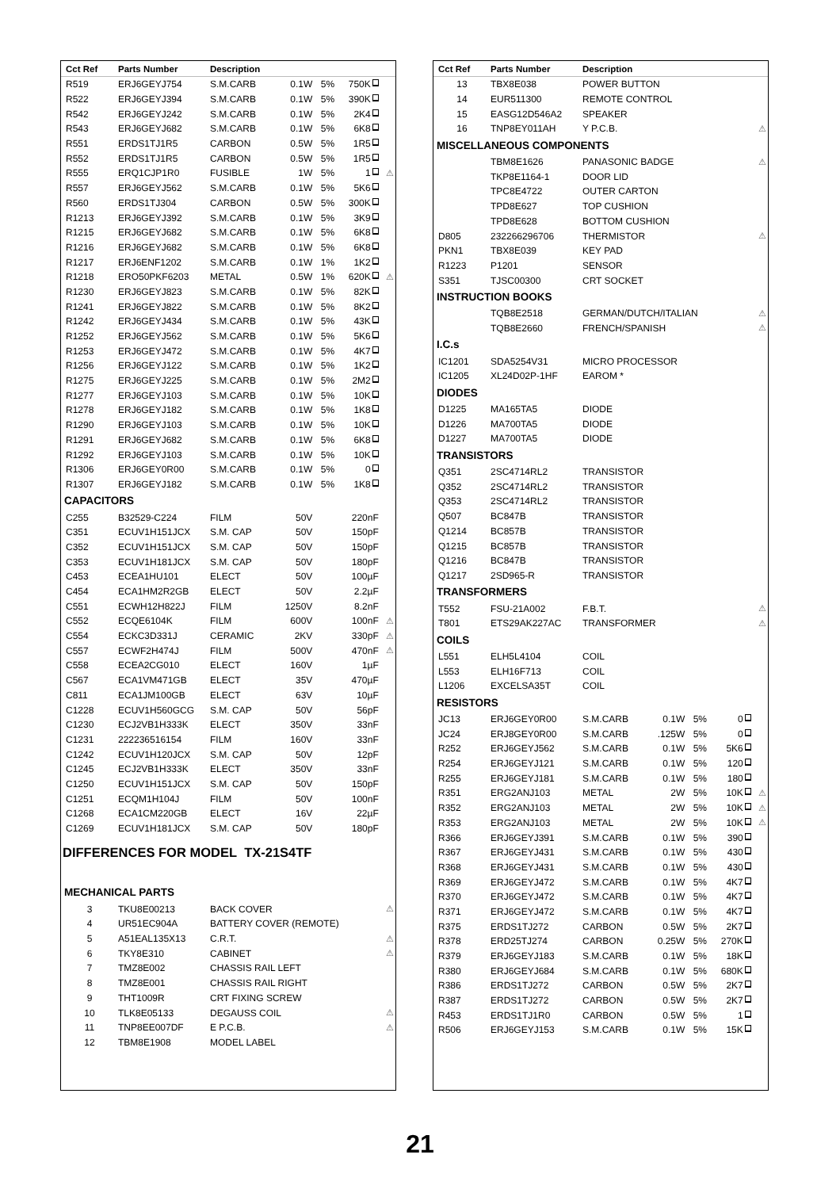| Cct Ref | Parts Number | Description | | | | |
| --- | --- | --- | --- | --- | --- | --- |
| R519 | ERJ6GEYJ754 | S.M.CARB | 0.1W | 5% | 750K | |
| R522 | ERJ6GEYJ394 | S.M.CARB | 0.1W | 5% | 390K | |
| R542 | ERJ6GEYJ242 | S.M.CARB | 0.1W | 5% | 2K4 | |
| R543 | ERJ6GEYJ682 | S.M.CARB | 0.1W | 5% | 6K8 | |
| R551 | ERDS1TJ1R5 | CARBON | 0.5W | 5% | 1R5 | |
| R552 | ERDS1TJ1R5 | CARBON | 0.5W | 5% | 1R5 | |
| R555 | ERQ1CJP1R0 | FUSIBLE | 1W | 5% | 1 | ⚠ |
| R557 | ERJ6GEYJ562 | S.M.CARB | 0.1W | 5% | 5K6 | |
| R560 | ERDS1TJ304 | CARBON | 0.5W | 5% | 300K | |
| R1213 | ERJ6GEYJ392 | S.M.CARB | 0.1W | 5% | 3K9 | |
| R1215 | ERJ6GEYJ682 | S.M.CARB | 0.1W | 5% | 6K8 | |
| R1216 | ERJ6GEYJ682 | S.M.CARB | 0.1W | 5% | 6K8 | |
| R1217 | ERJ6ENF1202 | S.M.CARB | 0.1W | 1% | 1K2 | |
| R1218 | ERO50PKF6203 | METAL | 0.5W | 1% | 620K | ⚠ |
| R1230 | ERJ6GEYJ823 | S.M.CARB | 0.1W | 5% | 82K | |
| R1241 | ERJ6GEYJ822 | S.M.CARB | 0.1W | 5% | 8K2 | |
| R1242 | ERJ6GEYJ434 | S.M.CARB | 0.1W | 5% | 43K | |
| R1252 | ERJ6GEYJ562 | S.M.CARB | 0.1W | 5% | 5K6 | |
| R1253 | ERJ6GEYJ472 | S.M.CARB | 0.1W | 5% | 4K7 | |
| R1256 | ERJ6GEYJ122 | S.M.CARB | 0.1W | 5% | 1K2 | |
| R1275 | ERJ6GEYJ225 | S.M.CARB | 0.1W | 5% | 2M2 | |
| R1277 | ERJ6GEYJ103 | S.M.CARB | 0.1W | 5% | 10K | |
| R1278 | ERJ6GEYJ182 | S.M.CARB | 0.1W | 5% | 1K8 | |
| R1290 | ERJ6GEYJ103 | S.M.CARB | 0.1W | 5% | 10K | |
| R1291 | ERJ6GEYJ682 | S.M.CARB | 0.1W | 5% | 6K8 | |
| R1292 | ERJ6GEYJ103 | S.M.CARB | 0.1W | 5% | 10K | |
| R1306 | ERJ6GEY0R00 | S.M.CARB | 0.1W | 5% | 0 | |
| R1307 | ERJ6GEYJ182 | S.M.CARB | 0.1W | 5% | 1K8 | |
| CAPACITORS | | | | | | |
| C255 | B32529-C224 | FILM | 50V | | 220nF | |
| C351 | ECUV1H151JCX | S.M. CAP | 50V | | 150pF | |
| C352 | ECUV1H151JCX | S.M. CAP | 50V | | 150pF | |
| C353 | ECUV1H181JCX | S.M. CAP | 50V | | 180pF | |
| C453 | ECEA1HU101 | ELECT | 50V | | 100µF | |
| C454 | ECA1HM2R2GB | ELECT | 50V | | 2.2µF | |
| C551 | ECWH12H822J | FILM | 1250V | | 8.2nF | |
| C552 | ECQE6104K | FILM | 600V | | 100nF | ⚠ |
| C554 | ECKC3D331J | CERAMIC | 2KV | | 330pF | ⚠ |
| C557 | ECWF2H474J | FILM | 500V | | 470nF | ⚠ |
| C558 | ECEA2CG010 | ELECT | 160V | | 1µF | |
| C567 | ECA1VM471GB | ELECT | 35V | | 470µF | |
| C811 | ECA1JM100GB | ELECT | 63V | | 10µF | |
| C1228 | ECUV1H560GCG | S.M. CAP | 50V | | 56pF | |
| C1230 | ECJ2VB1H333K | ELECT | 350V | | 33nF | |
| C1231 | 222236516154 | FILM | 160V | | 33nF | |
| C1242 | ECUV1H120JCX | S.M. CAP | 50V | | 12pF | |
| C1245 | ECJ2VB1H333K | ELECT | 350V | | 33nF | |
| C1250 | ECUV1H151JCX | S.M. CAP | 50V | | 150pF | |
| C1251 | ECQM1H104J | FILM | 50V | | 100nF | |
| C1268 | ECA1CM220GB | ELECT | 16V | | 22µF | |
| C1269 | ECUV1H181JCX | S.M. CAP | 50V | | 180pF | |
| DIFFERENCES FOR MODEL TX-21S4TF | | | | | | |
| MECHANICAL PARTS | | | | | | |
| 3 | TKU8E00213 | BACK COVER | | | | ⚠ |
| 4 | UR51EC904A | BATTERY COVER (REMOTE) | | | | |
| 5 | A51EAL135X13 | C.R.T. | | | | ⚠ |
| 6 | TKY8E310 | CABINET | | | | ⚠ |
| 7 | TMZ8E002 | CHASSIS RAIL LEFT | | | | |
| 8 | TMZ8E001 | CHASSIS RAIL RIGHT | | | | |
| 9 | THT1009R | CRT FIXING SCREW | | | | |
| 10 | TLK8E05133 | DEGAUSS COIL | | | | ⚠ |
| 11 | TNP8EE007DF | E P.C.B. | | | | ⚠ |
| 12 | TBM8E1908 | MODEL LABEL | | | | |
| Cct Ref | Parts Number | Description | | | | |
| --- | --- | --- | --- | --- | --- | --- |
| 13 | TBX8E038 | POWER BUTTON | | | | |
| 14 | EUR511300 | REMOTE CONTROL | | | | |
| 15 | EASG12D546A2 | SPEAKER | | | | |
| 16 | TNP8EY011AH | Y P.C.B. | | | | ⚠ |
| MISCELLANEOUS COMPONENTS | | | | | | |
| | TBM8E1626 | PANASONIC BADGE | | | | ⚠ |
| | TKP8E1164-1 | DOOR LID | | | | |
| | TPC8E4722 | OUTER CARTON | | | | |
| | TPD8E627 | TOP CUSHION | | | | |
| | TPD8E628 | BOTTOM CUSHION | | | | |
| D805 | 232266296706 | THERMISTOR | | | | ⚠ |
| PKN1 | TBX8E039 | KEY PAD | | | | |
| R1223 | P1201 | SENSOR | | | | |
| S351 | TJSC00300 | CRT SOCKET | | | | |
| INSTRUCTION BOOKS | | | | | | |
| | TQB8E2518 | GERMAN/DUTCH/ITALIAN | | | | ⚠ |
| | TQB8E2660 | FRENCH/SPANISH | | | | ⚠ |
| I.C.s | | | | | | |
| IC1201 | SDA5254V31 | MICRO PROCESSOR | | | | |
| IC1205 | XL24D02P-1HF | EAROM * | | | | |
| DIODES | | | | | | |
| D1225 | MA165TA5 | DIODE | | | | |
| D1226 | MA700TA5 | DIODE | | | | |
| D1227 | MA700TA5 | DIODE | | | | |
| TRANSISTORS | | | | | | |
| Q351 | 2SC4714RL2 | TRANSISTOR | | | | |
| Q352 | 2SC4714RL2 | TRANSISTOR | | | | |
| Q353 | 2SC4714RL2 | TRANSISTOR | | | | |
| Q507 | BC847B | TRANSISTOR | | | | |
| Q1214 | BC857B | TRANSISTOR | | | | |
| Q1215 | BC857B | TRANSISTOR | | | | |
| Q1216 | BC847B | TRANSISTOR | | | | |
| Q1217 | 2SD965-R | TRANSISTOR | | | | |
| TRANSFORMERS | | | | | | |
| T552 | FSU-21A002 | F.B.T. | | | | ⚠ |
| T801 | ETS29AK227AC | TRANSFORMER | | | | ⚠ |
| COILS | | | | | | |
| L551 | ELH5L4104 | COIL | | | | |
| L553 | ELH16F713 | COIL | | | | |
| L1206 | EXCELSA35T | COIL | | | | |
| RESISTORS | | | | | | |
| JC13 | ERJ6GEY0R00 | S.M.CARB | 0.1W | 5% | 0 | |
| JC24 | ERJ8GEY0R00 | S.M.CARB | .125W | 5% | 0 | |
| R252 | ERJ6GEYJ562 | S.M.CARB | 0.1W | 5% | 5K6 | |
| R254 | ERJ6GEYJ121 | S.M.CARB | 0.1W | 5% | 120 | |
| R255 | ERJ6GEYJ181 | S.M.CARB | 0.1W | 5% | 180 | |
| R351 | ERG2ANJ103 | METAL | 2W | 5% | 10K | ⚠ |
| R352 | ERG2ANJ103 | METAL | 2W | 5% | 10K | ⚠ |
| R353 | ERG2ANJ103 | METAL | 2W | 5% | 10K | ⚠ |
| R366 | ERJ6GEYJ391 | S.M.CARB | 0.1W | 5% | 390 | |
| R367 | ERJ6GEYJ431 | S.M.CARB | 0.1W | 5% | 430 | |
| R368 | ERJ6GEYJ431 | S.M.CARB | 0.1W | 5% | 430 | |
| R369 | ERJ6GEYJ472 | S.M.CARB | 0.1W | 5% | 4K7 | |
| R370 | ERJ6GEYJ472 | S.M.CARB | 0.1W | 5% | 4K7 | |
| R371 | ERJ6GEYJ472 | S.M.CARB | 0.1W | 5% | 4K7 | |
| R375 | ERDS1TJ272 | CARBON | 0.5W | 5% | 2K7 | |
| R378 | ERD25TJ274 | CARBON | 0.25W | 5% | 270K | |
| R379 | ERJ6GEYJ183 | S.M.CARB | 0.1W | 5% | 18K | |
| R380 | ERJ6GEYJ684 | S.M.CARB | 0.1W | 5% | 680K | |
| R386 | ERDS1TJ272 | CARBON | 0.5W | 5% | 2K7 | |
| R387 | ERDS1TJ272 | CARBON | 0.5W | 5% | 2K7 | |
| R453 | ERDS1TJ1R0 | CARBON | 0.5W | 5% | 1 | |
| R506 | ERJ6GEYJ153 | S.M.CARB | 0.1W | 5% | 15K | |
21